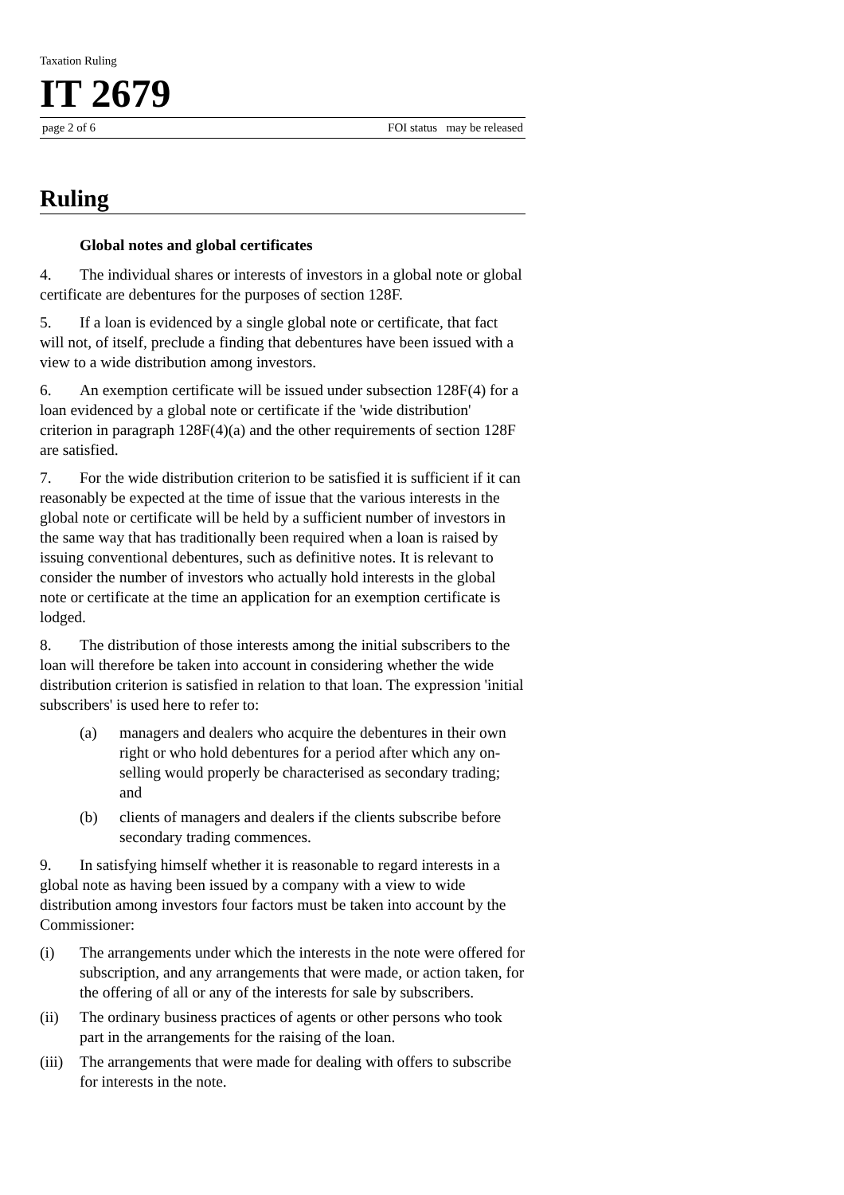Taxation Ruling
IT 2679
page 2 of 6 FOI status may be released
Ruling
Global notes and global certificates
4. The individual shares or interests of investors in a global note or global certificate are debentures for the purposes of section 128F.
5. If a loan is evidenced by a single global note or certificate, that fact will not, of itself, preclude a finding that debentures have been issued with a view to a wide distribution among investors.
6. An exemption certificate will be issued under subsection 128F(4) for a loan evidenced by a global note or certificate if the 'wide distribution' criterion in paragraph 128F(4)(a) and the other requirements of section 128F are satisfied.
7. For the wide distribution criterion to be satisfied it is sufficient if it can reasonably be expected at the time of issue that the various interests in the global note or certificate will be held by a sufficient number of investors in the same way that has traditionally been required when a loan is raised by issuing conventional debentures, such as definitive notes. It is relevant to consider the number of investors who actually hold interests in the global note or certificate at the time an application for an exemption certificate is lodged.
8. The distribution of those interests among the initial subscribers to the loan will therefore be taken into account in considering whether the wide distribution criterion is satisfied in relation to that loan. The expression 'initial subscribers' is used here to refer to:
(a) managers and dealers who acquire the debentures in their own right or who hold debentures for a period after which any on-selling would properly be characterised as secondary trading; and
(b) clients of managers and dealers if the clients subscribe before secondary trading commences.
9. In satisfying himself whether it is reasonable to regard interests in a global note as having been issued by a company with a view to wide distribution among investors four factors must be taken into account by the Commissioner:
(i) The arrangements under which the interests in the note were offered for subscription, and any arrangements that were made, or action taken, for the offering of all or any of the interests for sale by subscribers.
(ii) The ordinary business practices of agents or other persons who took part in the arrangements for the raising of the loan.
(iii) The arrangements that were made for dealing with offers to subscribe for interests in the note.